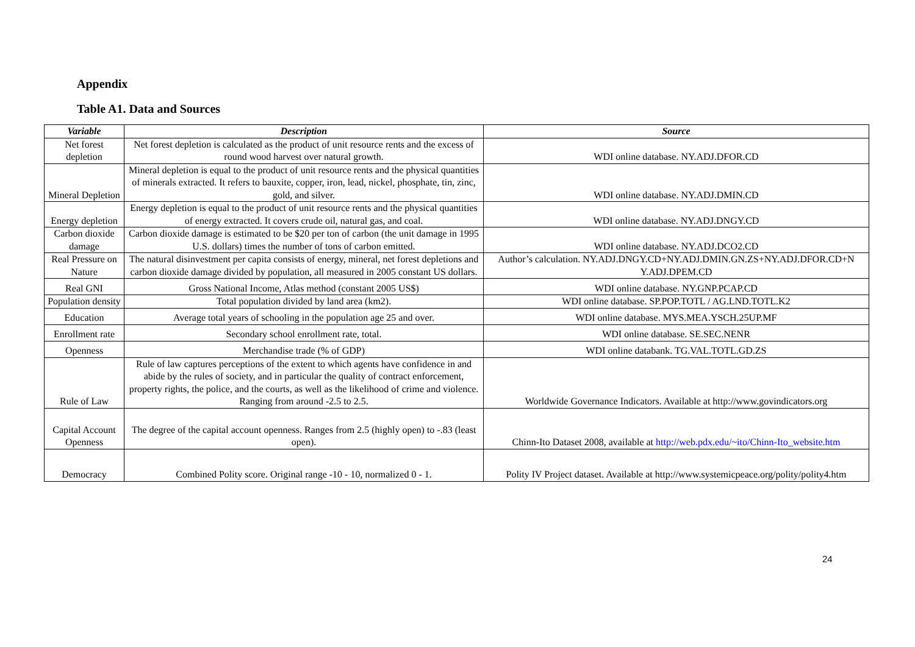Appendix
Table A1. Data and Sources
| Variable | Description | Source |
| --- | --- | --- |
| Net forest depletion | Net forest depletion is calculated as the product of unit resource rents and the excess of round wood harvest over natural growth. | WDI online database. NY.ADJ.DFOR.CD |
| Mineral Depletion | Mineral depletion is equal to the product of unit resource rents and the physical quantities of minerals extracted. It refers to bauxite, copper, iron, lead, nickel, phosphate, tin, zinc, gold, and silver. | WDI online database. NY.ADJ.DMIN.CD |
| Energy depletion | Energy depletion is equal to the product of unit resource rents and the physical quantities of energy extracted. It covers crude oil, natural gas, and coal. | WDI online database. NY.ADJ.DNGY.CD |
| Carbon dioxide damage | Carbon dioxide damage is estimated to be $20 per ton of carbon (the unit damage in 1995 U.S. dollars) times the number of tons of carbon emitted. | WDI online database. NY.ADJ.DCO2.CD |
| Real Pressure on Nature | The natural disinvestment per capita consists of energy, mineral, net forest depletions and carbon dioxide damage divided by population, all measured in 2005 constant US dollars. | Author’s calculation. NY.ADJ.DNGY.CD+NY.ADJ.DMIN.GN.ZS+NY.ADJ.DFOR.CD+N Y.ADJ.DPEM.CD |
| Real GNI | Gross National Income, Atlas method (constant 2005 US$) | WDI online database. NY.GNP.PCAP.CD |
| Population density | Total population divided by land area (km2). | WDI online database. SP.POP.TOTL / AG.LND.TOTL.K2 |
| Education | Average total years of schooling in the population age 25 and over. | WDI online database. MYS.MEA.YSCH.25UP.MF |
| Enrollment rate | Secondary school enrollment rate, total. | WDI online database. SE.SEC.NENR |
| Openness | Merchandise trade (% of GDP) | WDI online databank. TG.VAL.TOTL.GD.ZS |
| Rule of Law | Rule of law captures perceptions of the extent to which agents have confidence in and abide by the rules of society, and in particular the quality of contract enforcement, property rights, the police, and the courts, as well as the likelihood of crime and violence. Ranging from around -2.5 to 2.5. | Worldwide Governance Indicators. Available at http://www.govindicators.org |
| Capital Account Openness | The degree of the capital account openness. Ranges from 2.5 (highly open) to -.83 (least open). | Chinn-Ito Dataset 2008, available at http://web.pdx.edu/~ito/Chinn-Ito_website.htm |
| Democracy | Combined Polity score. Original range -10 - 10, normalized 0 - 1. | Polity IV Project dataset. Available at http://www.systemicpeace.org/polity/polity4.htm |
24